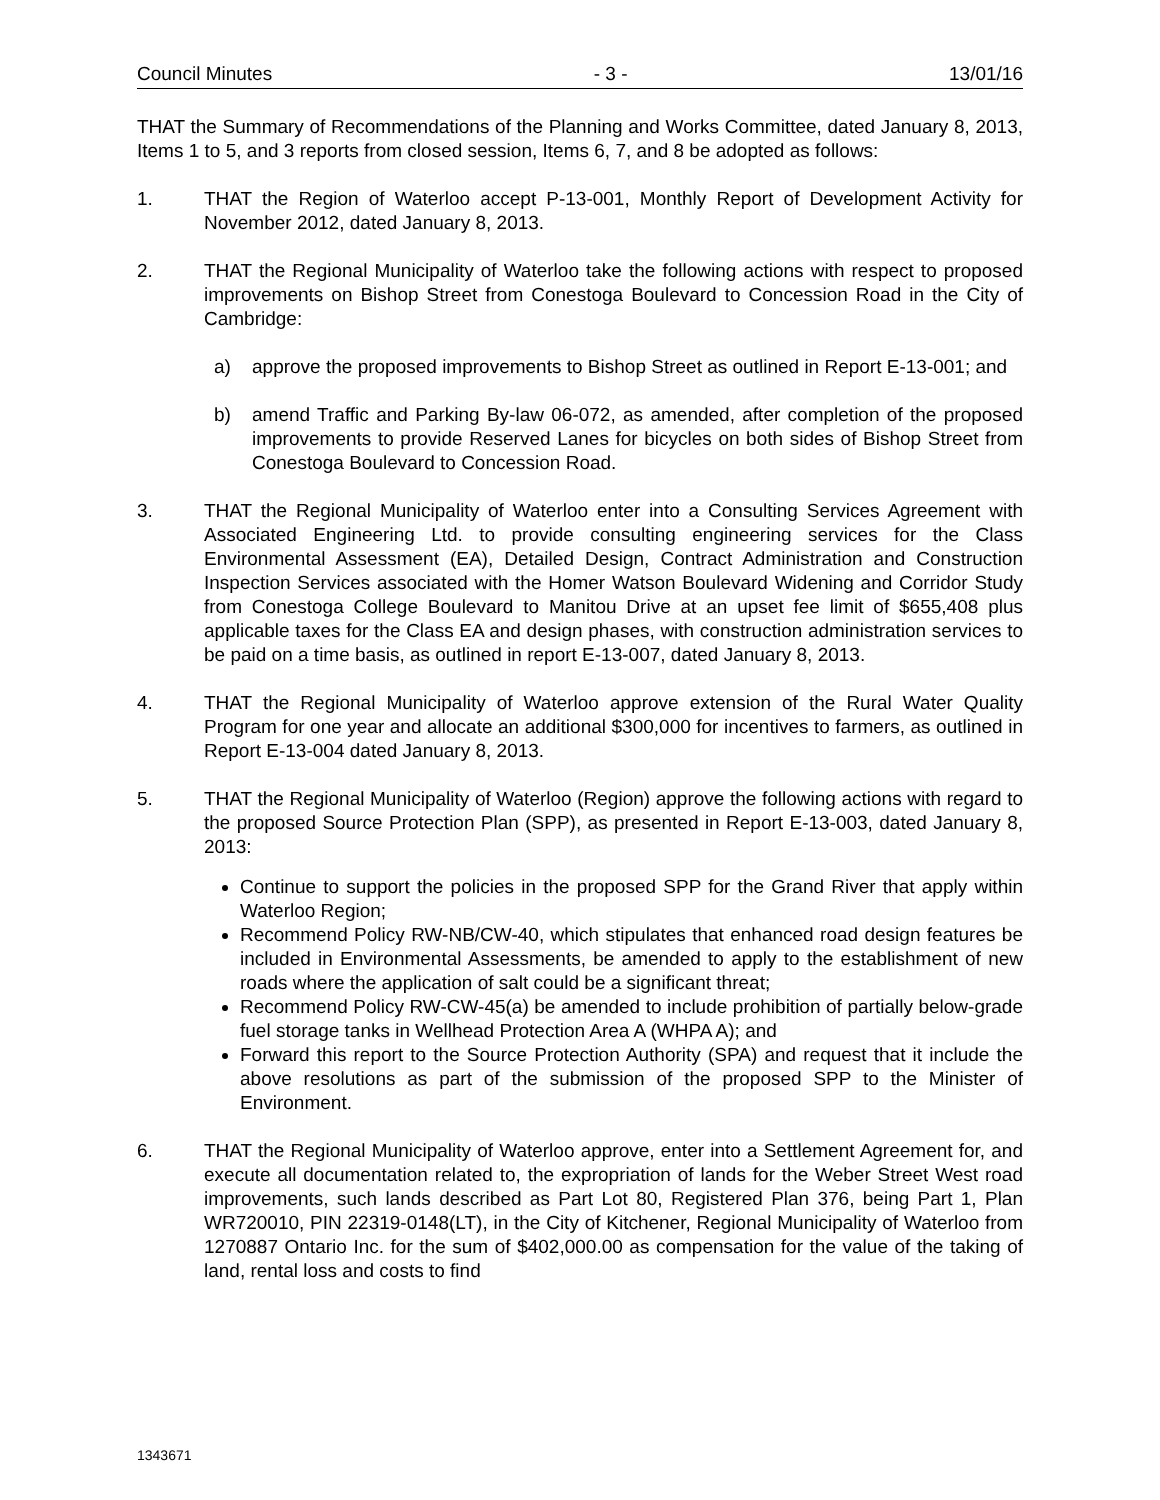Council Minutes - 3 - 13/01/16
THAT the Summary of Recommendations of the Planning and Works Committee, dated January 8, 2013, Items 1 to 5, and 3 reports from closed session, Items 6, 7, and 8 be adopted as follows:
1. THAT the Region of Waterloo accept P-13-001, Monthly Report of Development Activity for November 2012, dated January 8, 2013.
2. THAT the Regional Municipality of Waterloo take the following actions with respect to proposed improvements on Bishop Street from Conestoga Boulevard to Concession Road in the City of Cambridge:
a) approve the proposed improvements to Bishop Street as outlined in Report E-13-001; and
b) amend Traffic and Parking By-law 06-072, as amended, after completion of the proposed improvements to provide Reserved Lanes for bicycles on both sides of Bishop Street from Conestoga Boulevard to Concession Road.
3. THAT the Regional Municipality of Waterloo enter into a Consulting Services Agreement with Associated Engineering Ltd. to provide consulting engineering services for the Class Environmental Assessment (EA), Detailed Design, Contract Administration and Construction Inspection Services associated with the Homer Watson Boulevard Widening and Corridor Study from Conestoga College Boulevard to Manitou Drive at an upset fee limit of $655,408 plus applicable taxes for the Class EA and design phases, with construction administration services to be paid on a time basis, as outlined in report E-13-007, dated January 8, 2013.
4. THAT the Regional Municipality of Waterloo approve extension of the Rural Water Quality Program for one year and allocate an additional $300,000 for incentives to farmers, as outlined in Report E-13-004 dated January 8, 2013.
5. THAT the Regional Municipality of Waterloo (Region) approve the following actions with regard to the proposed Source Protection Plan (SPP), as presented in Report E-13-003, dated January 8, 2013:
Continue to support the policies in the proposed SPP for the Grand River that apply within Waterloo Region;
Recommend Policy RW-NB/CW-40, which stipulates that enhanced road design features be included in Environmental Assessments, be amended to apply to the establishment of new roads where the application of salt could be a significant threat;
Recommend Policy RW-CW-45(a) be amended to include prohibition of partially below-grade fuel storage tanks in Wellhead Protection Area A (WHPA A); and
Forward this report to the Source Protection Authority (SPA) and request that it include the above resolutions as part of the submission of the proposed SPP to the Minister of Environment.
6. THAT the Regional Municipality of Waterloo approve, enter into a Settlement Agreement for, and execute all documentation related to, the expropriation of lands for the Weber Street West road improvements, such lands described as Part Lot 80, Registered Plan 376, being Part 1, Plan WR720010, PIN 22319-0148(LT), in the City of Kitchener, Regional Municipality of Waterloo from 1270887 Ontario Inc. for the sum of $402,000.00 as compensation for the value of the taking of land, rental loss and costs to find
1343671